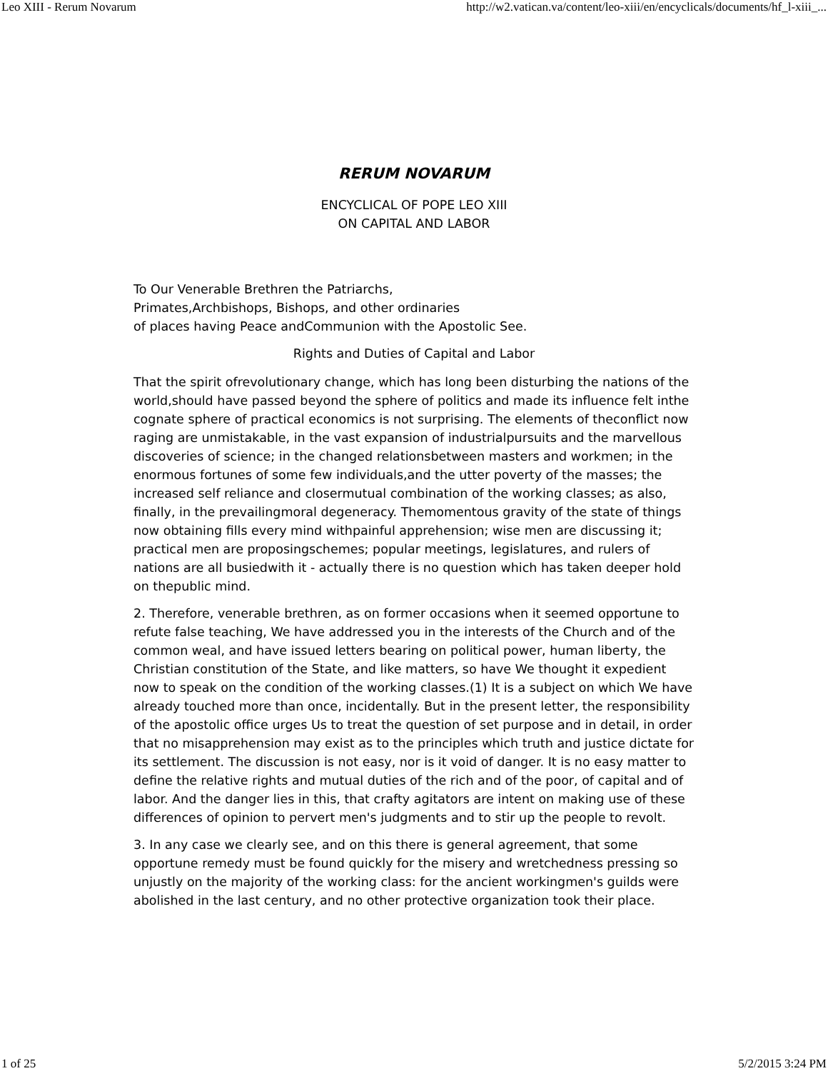Leo XIII - Rerum Novarum http://w2.vatican.va/content/leo-xiii/en/encyclicals/documents/hf_l-xiii_...
RERUM NOVARUM
ENCYCLICAL OF POPE LEO XIII
ON CAPITAL AND LABOR
To Our Venerable Brethren the Patriarchs,
Primates,Archbishops, Bishops, and other ordinaries
of places having Peace andCommunion with the Apostolic See.
Rights and Duties of Capital and Labor
That the spirit ofrevolutionary change, which has long been disturbing the nations of the world,should have passed beyond the sphere of politics and made its influence felt inthe cognate sphere of practical economics is not surprising. The elements of theconflict now raging are unmistakable, in the vast expansion of industrialpursuits and the marvellous discoveries of science; in the changed relationsbetween masters and workmen; in the enormous fortunes of some few individuals,and the utter poverty of the masses; the increased self reliance and closermutual combination of the working classes; as also, finally, in the prevailingmoral degeneracy. Themomentous gravity of the state of things now obtaining fills every mind withpainful apprehension; wise men are discussing it; practical men are proposingschemes; popular meetings, legislatures, and rulers of nations are all busiedwith it - actually there is no question which has taken deeper hold on thepublic mind.
2. Therefore, venerable brethren, as on former occasions when it seemed opportune to refute false teaching, We have addressed you in the interests of the Church and of the common weal, and have issued letters bearing on political power, human liberty, the Christian constitution of the State, and like matters, so have We thought it expedient now to speak on the condition of the working classes.(1) It is a subject on which We have already touched more than once, incidentally. But in the present letter, the responsibility of the apostolic office urges Us to treat the question of set purpose and in detail, in order that no misapprehension may exist as to the principles which truth and justice dictate for its settlement. The discussion is not easy, nor is it void of danger. It is no easy matter to define the relative rights and mutual duties of the rich and of the poor, of capital and of labor. And the danger lies in this, that crafty agitators are intent on making use of these differences of opinion to pervert men's judgments and to stir up the people to revolt.
3. In any case we clearly see, and on this there is general agreement, that some opportune remedy must be found quickly for the misery and wretchedness pressing so unjustly on the majority of the working class: for the ancient workingmen's guilds were abolished in the last century, and no other protective organization took their place.
1 of 25 5/2/2015 3:24 PM